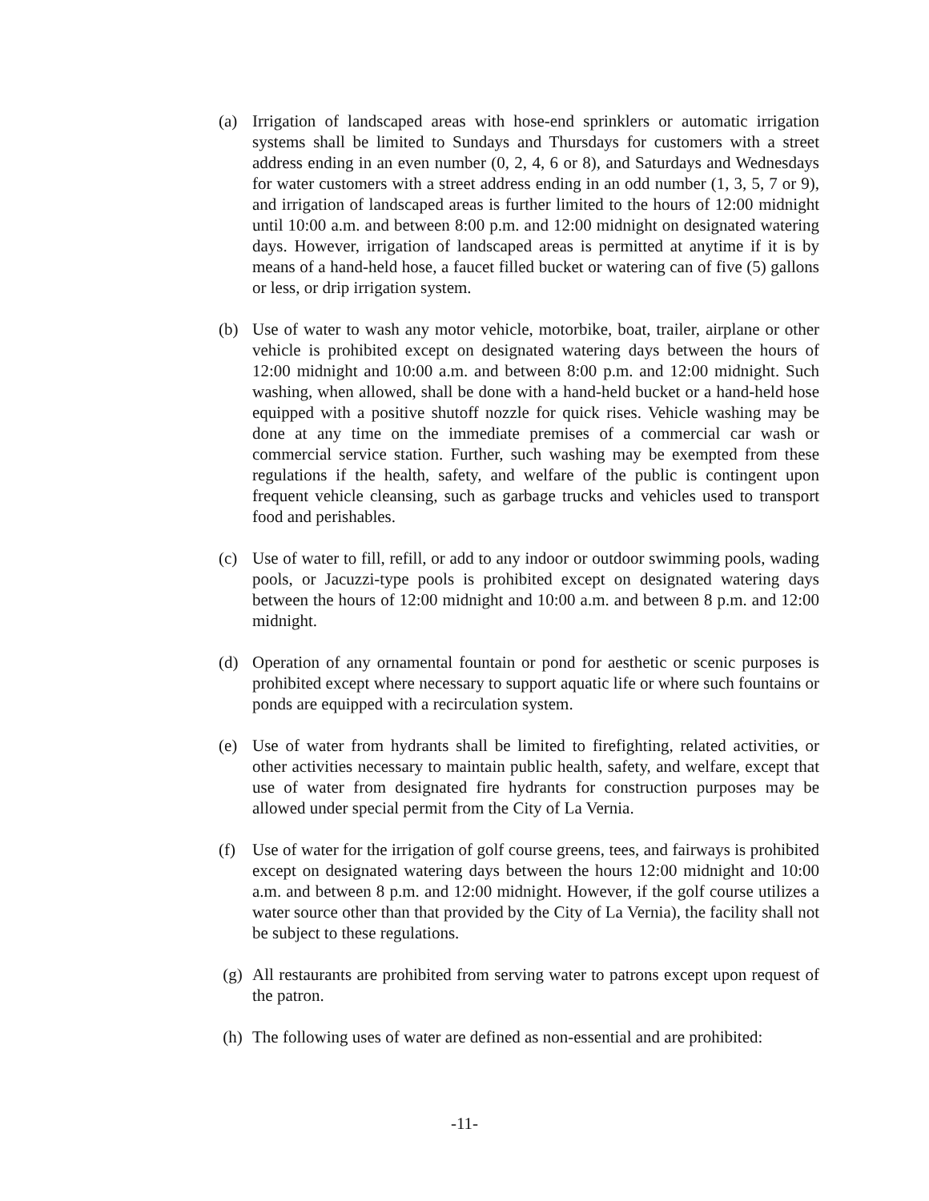(a) Irrigation of landscaped areas with hose-end sprinklers or automatic irrigation systems shall be limited to Sundays and Thursdays for customers with a street address ending in an even number (0, 2, 4, 6 or 8), and Saturdays and Wednesdays for water customers with a street address ending in an odd number (1, 3, 5, 7 or 9), and irrigation of landscaped areas is further limited to the hours of 12:00 midnight until 10:00 a.m. and between 8:00 p.m. and 12:00 midnight on designated watering days. However, irrigation of landscaped areas is permitted at anytime if it is by means of a hand-held hose, a faucet filled bucket or watering can of five (5) gallons or less, or drip irrigation system.
(b) Use of water to wash any motor vehicle, motorbike, boat, trailer, airplane or other vehicle is prohibited except on designated watering days between the hours of 12:00 midnight and 10:00 a.m. and between 8:00 p.m. and 12:00 midnight. Such washing, when allowed, shall be done with a hand-held bucket or a hand-held hose equipped with a positive shutoff nozzle for quick rises. Vehicle washing may be done at any time on the immediate premises of a commercial car wash or commercial service station. Further, such washing may be exempted from these regulations if the health, safety, and welfare of the public is contingent upon frequent vehicle cleansing, such as garbage trucks and vehicles used to transport food and perishables.
(c) Use of water to fill, refill, or add to any indoor or outdoor swimming pools, wading pools, or Jacuzzi-type pools is prohibited except on designated watering days between the hours of 12:00 midnight and 10:00 a.m. and between 8 p.m. and 12:00 midnight.
(d) Operation of any ornamental fountain or pond for aesthetic or scenic purposes is prohibited except where necessary to support aquatic life or where such fountains or ponds are equipped with a recirculation system.
(e) Use of water from hydrants shall be limited to firefighting, related activities, or other activities necessary to maintain public health, safety, and welfare, except that use of water from designated fire hydrants for construction purposes may be allowed under special permit from the City of La Vernia.
(f) Use of water for the irrigation of golf course greens, tees, and fairways is prohibited except on designated watering days between the hours 12:00 midnight and 10:00 a.m. and between 8 p.m. and 12:00 midnight. However, if the golf course utilizes a water source other than that provided by the City of La Vernia), the facility shall not be subject to these regulations.
(g) All restaurants are prohibited from serving water to patrons except upon request of the patron.
(h) The following uses of water are defined as non-essential and are prohibited:
-11-